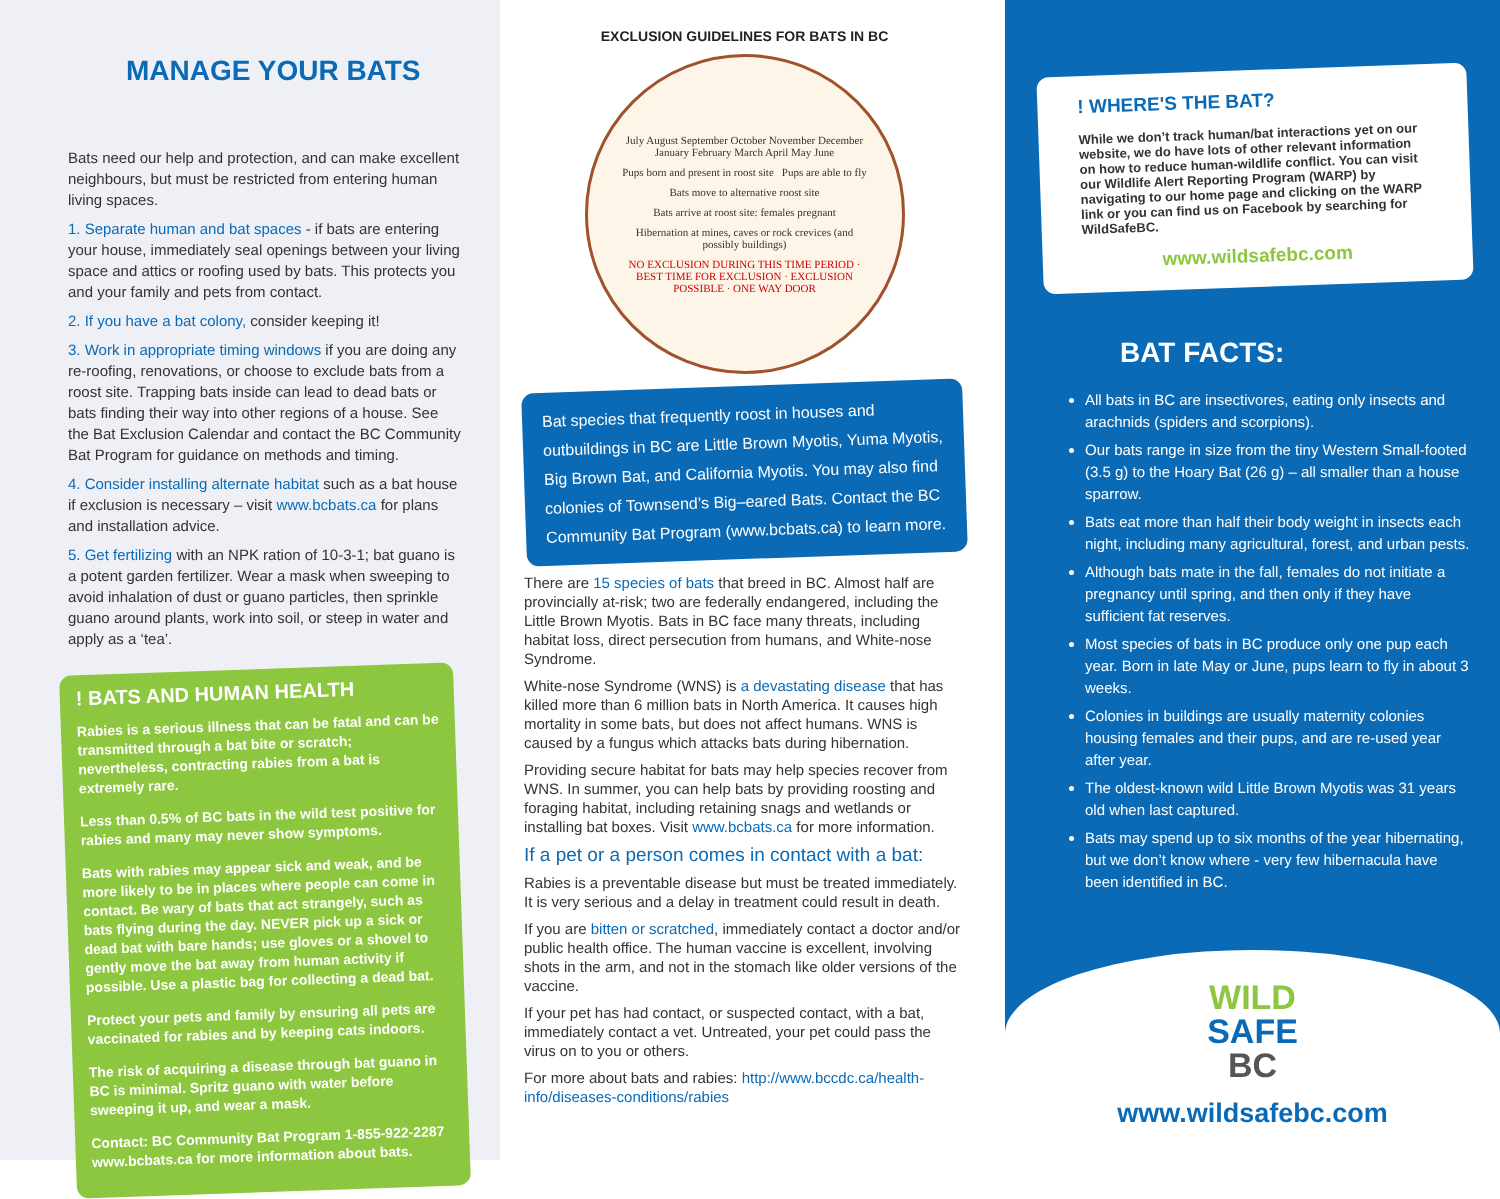MANAGE YOUR BATS
Bats need our help and protection, and can make excellent neighbours, but must be restricted from entering human living spaces.
1. Separate human and bat spaces - if bats are entering your house, immediately seal openings between your living space and attics or roofing used by bats. This protects you and your family and pets from contact.
2. If you have a bat colony, consider keeping it!
3. Work in appropriate timing windows if you are doing any re-roofing, renovations, or choose to exclude bats from a roost site. Trapping bats inside can lead to dead bats or bats finding their way into other regions of a house. See the Bat Exclusion Calendar and contact the BC Community Bat Program for guidance on methods and timing.
4. Consider installing alternate habitat such as a bat house if exclusion is necessary – visit www.bcbats.ca for plans and installation advice.
5. Get fertilizing with an NPK ration of 10-3-1; bat guano is a potent garden fertilizer. Wear a mask when sweeping to avoid inhalation of dust or guano particles, then sprinkle guano around plants, work into soil, or steep in water and apply as a ‘tea’.
! BATS AND HUMAN HEALTH
Rabies is a serious illness that can be fatal and can be transmitted through a bat bite or scratch; nevertheless, contracting rabies from a bat is extremely rare.
Less than 0.5% of BC bats in the wild test positive for rabies and many may never show symptoms.
Bats with rabies may appear sick and weak, and be more likely to be in places where people can come in contact. Be wary of bats that act strangely, such as bats flying during the day. NEVER pick up a sick or dead bat with bare hands; use gloves or a shovel to gently move the bat away from human activity if possible. Use a plastic bag for collecting a dead bat.
Protect your pets and family by ensuring all pets are vaccinated for rabies and by keeping cats indoors.
The risk of acquiring a disease through bat guano in BC is minimal. Spritz guano with water before sweeping it up, and wear a mask.
Contact: BC Community Bat Program 1-855-922-2287 www.bcbats.ca for more information about bats.
EXCLUSION GUIDELINES FOR BATS IN BC
July August September October November December January February March April May June Pups born and present in roost site Pups are able to fly Bats move to alternative roost site Bats arrive at roost site: females pregnant Hibernation at mines, caves or rock crevices (and possibly buildings) NO EXCLUSION DURING THIS TIME PERIOD · BEST TIME FOR EXCLUSION · EXCLUSION POSSIBLE · ONE WAY DOOR
Bat species that frequently roost in houses and outbuildings in BC are Little Brown Myotis, Yuma Myotis, Big Brown Bat, and California Myotis. You may also find colonies of Townsend’s Big–eared Bats. Contact the BC Community Bat Program (www.bcbats.ca) to learn more.
There are 15 species of bats that breed in BC. Almost half are provincially at-risk; two are federally endangered, including the Little Brown Myotis. Bats in BC face many threats, including habitat loss, direct persecution from humans, and White-nose Syndrome.
White-nose Syndrome (WNS) is a devastating disease that has killed more than 6 million bats in North America. It causes high mortality in some bats, but does not affect humans. WNS is caused by a fungus which attacks bats during hibernation.
Providing secure habitat for bats may help species recover from WNS. In summer, you can help bats by providing roosting and foraging habitat, including retaining snags and wetlands or installing bat boxes. Visit www.bcbats.ca for more information.
If a pet or a person comes in contact with a bat:
Rabies is a preventable disease but must be treated immediately. It is very serious and a delay in treatment could result in death.
If you are bitten or scratched, immediately contact a doctor and/or public health office. The human vaccine is excellent, involving shots in the arm, and not in the stomach like older versions of the vaccine.
If your pet has had contact, or suspected contact, with a bat, immediately contact a vet. Untreated, your pet could pass the virus on to you or others.
For more about bats and rabies: http://www.bccdc.ca/health-info/diseases-conditions/rabies
! WHERE'S THE BAT?
While we don’t track human/bat interactions yet on our website, we do have lots of other relevant information on how to reduce human-wildlife conflict. You can visit our Wildlife Alert Reporting Program (WARP) by navigating to our home page and clicking on the WARP link or you can find us on Facebook by searching for WildSafeBC.
www.wildsafebc.com
BAT FACTS:
All bats in BC are insectivores, eating only insects and arachnids (spiders and scorpions).
Our bats range in size from the tiny Western Small-footed (3.5 g) to the Hoary Bat (26 g) – all smaller than a house sparrow.
Bats eat more than half their body weight in insects each night, including many agricultural, forest, and urban pests.
Although bats mate in the fall, females do not initiate a pregnancy until spring, and then only if they have sufficient fat reserves.
Most species of bats in BC produce only one pup each year. Born in late May or June, pups learn to fly in about 3 weeks.
Colonies in buildings are usually maternity colonies housing females and their pups, and are re-used year after year.
The oldest-known wild Little Brown Myotis was 31 years old when last captured.
Bats may spend up to six months of the year hibernating, but we don’t know where - very few hibernacula have been identified in BC.
WILD
SAFE
BC
www.wildsafebc.com